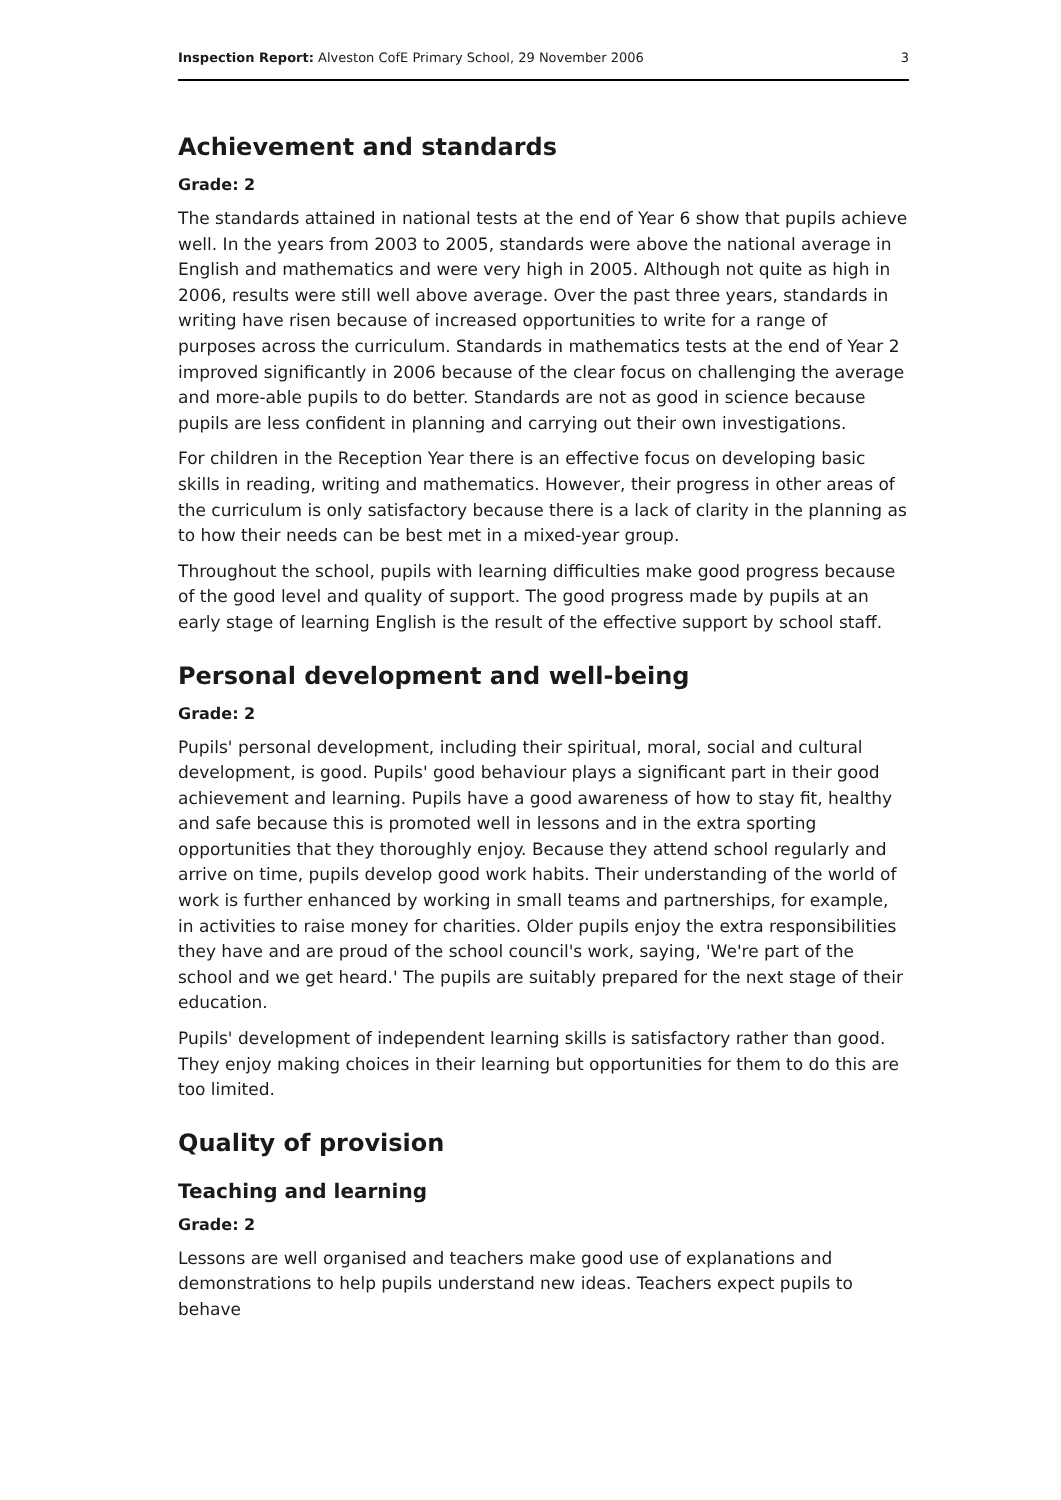Inspection Report: Alveston CofE Primary School, 29 November 2006 3
Achievement and standards
Grade: 2
The standards attained in national tests at the end of Year 6 show that pupils achieve well. In the years from 2003 to 2005, standards were above the national average in English and mathematics and were very high in 2005. Although not quite as high in 2006, results were still well above average. Over the past three years, standards in writing have risen because of increased opportunities to write for a range of purposes across the curriculum. Standards in mathematics tests at the end of Year 2 improved significantly in 2006 because of the clear focus on challenging the average and more-able pupils to do better. Standards are not as good in science because pupils are less confident in planning and carrying out their own investigations.
For children in the Reception Year there is an effective focus on developing basic skills in reading, writing and mathematics. However, their progress in other areas of the curriculum is only satisfactory because there is a lack of clarity in the planning as to how their needs can be best met in a mixed-year group.
Throughout the school, pupils with learning difficulties make good progress because of the good level and quality of support. The good progress made by pupils at an early stage of learning English is the result of the effective support by school staff.
Personal development and well-being
Grade: 2
Pupils' personal development, including their spiritual, moral, social and cultural development, is good. Pupils' good behaviour plays a significant part in their good achievement and learning. Pupils have a good awareness of how to stay fit, healthy and safe because this is promoted well in lessons and in the extra sporting opportunities that they thoroughly enjoy. Because they attend school regularly and arrive on time, pupils develop good work habits. Their understanding of the world of work is further enhanced by working in small teams and partnerships, for example, in activities to raise money for charities. Older pupils enjoy the extra responsibilities they have and are proud of the school council's work, saying, 'We're part of the school and we get heard.' The pupils are suitably prepared for the next stage of their education.
Pupils' development of independent learning skills is satisfactory rather than good. They enjoy making choices in their learning but opportunities for them to do this are too limited.
Quality of provision
Teaching and learning
Grade: 2
Lessons are well organised and teachers make good use of explanations and demonstrations to help pupils understand new ideas. Teachers expect pupils to behave